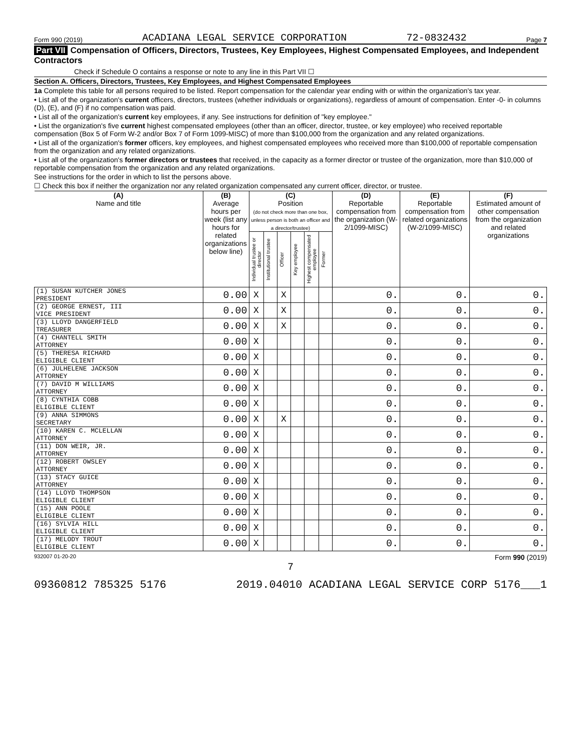Form 990 (2019) ACADIANA LEGAL SERVICE CORPORATION 72-0832432 Page 7
Part VII Compensation of Officers, Directors, Trustees, Key Employees, Highest Compensated Employees, and Independent Contractors
Check if Schedule O contains a response or note to any line in this Part VII ☐
Section A. Officers, Directors, Trustees, Key Employees, and Highest Compensated Employees
1a Complete this table for all persons required to be listed. Report compensation for the calendar year ending with or within the organization's tax year.
• List all of the organization's current officers, directors, trustees (whether individuals or organizations), regardless of amount of compensation. Enter -0- in columns (D), (E), and (F) if no compensation was paid.
• List all of the organization's current key employees, if any. See instructions for definition of "key employee."
• List the organization's five current highest compensated employees (other than an officer, director, trustee, or key employee) who received reportable compensation (Box 5 of Form W-2 and/or Box 7 of Form 1099-MISC) of more than $100,000 from the organization and any related organizations.
• List all of the organization's former officers, key employees, and highest compensated employees who received more than $100,000 of reportable compensation from the organization and any related organizations.
• List all of the organization's former directors or trustees that received, in the capacity as a former director or trustee of the organization, more than $10,000 of reportable compensation from the organization and any related organizations.
See instructions for the order in which to list the persons above.
☐ Check this box if neither the organization nor any related organization compensated any current officer, director, or trustee.
| (A) Name and title | (B) Average hours per week (list any hours for related organizations below line) | (C) Position (do not check more than one box, unless person is both an officer and a director/trustee) | | | | | | (D) Reportable compensation from the organization (W-2/1099-MISC) | (E) Reportable compensation from related organizations (W-2/1099-MISC) | (F) Estimated amount of other compensation from the organization and related organizations |
| --- | --- | --- | --- | --- | --- | --- | --- | --- | --- | --- |
| | | Individual trustee or director | Institutional trustee | Officer | Key employee | Highest compensated employee | Former | | | |
| (1) SUSAN KUTCHER JONES PRESIDENT | 0.00 | X | | X | | | | 0. | 0. | 0. |
| (2) GEORGE ERNEST, III VICE PRESIDENT | 0.00 | X | | X | | | | 0. | 0. | 0. |
| (3) LLOYD DANGERFIELD TREASURER | 0.00 | X | | X | | | | 0. | 0. | 0. |
| (4) CHANTELL SMITH ATTORNEY | 0.00 | X | | | | | | 0. | 0. | 0. |
| (5) THERESA RICHARD ELIGIBLE CLIENT | 0.00 | X | | | | | | 0. | 0. | 0. |
| (6) JULHELENE JACKSON ATTORNEY | 0.00 | X | | | | | | 0. | 0. | 0. |
| (7) DAVID M WILLIAMS ATTORNEY | 0.00 | X | | | | | | 0. | 0. | 0. |
| (8) CYNTHIA COBB ELIGIBLE CLIENT | 0.00 | X | | | | | | 0. | 0. | 0. |
| (9) ANNA SIMMONS SECRETARY | 0.00 | X | | X | | | | 0. | 0. | 0. |
| (10) KAREN C. MCLELLAN ATTORNEY | 0.00 | X | | | | | | 0. | 0. | 0. |
| (11) DON WEIR, JR. ATTORNEY | 0.00 | X | | | | | | 0. | 0. | 0. |
| (12) ROBERT OWSLEY ATTORNEY | 0.00 | X | | | | | | 0. | 0. | 0. |
| (13) STACY GUICE ATTORNEY | 0.00 | X | | | | | | 0. | 0. | 0. |
| (14) LLOYD THOMPSON ELIGIBLE CLIENT | 0.00 | X | | | | | | 0. | 0. | 0. |
| (15) ANN POOLE ELIGIBLE CLIENT | 0.00 | X | | | | | | 0. | 0. | 0. |
| (16) SYLVIA HILL ELIGIBLE CLIENT | 0.00 | X | | | | | | 0. | 0. | 0. |
| (17) MELODY TROUT ELIGIBLE CLIENT | 0.00 | X | | | | | | 0. | 0. | 0. |
932007 01-20-20 Form 990 (2019)
7
09360812 785325 5176 2019.04010 ACADIANA LEGAL SERVICE CORP 5176___1